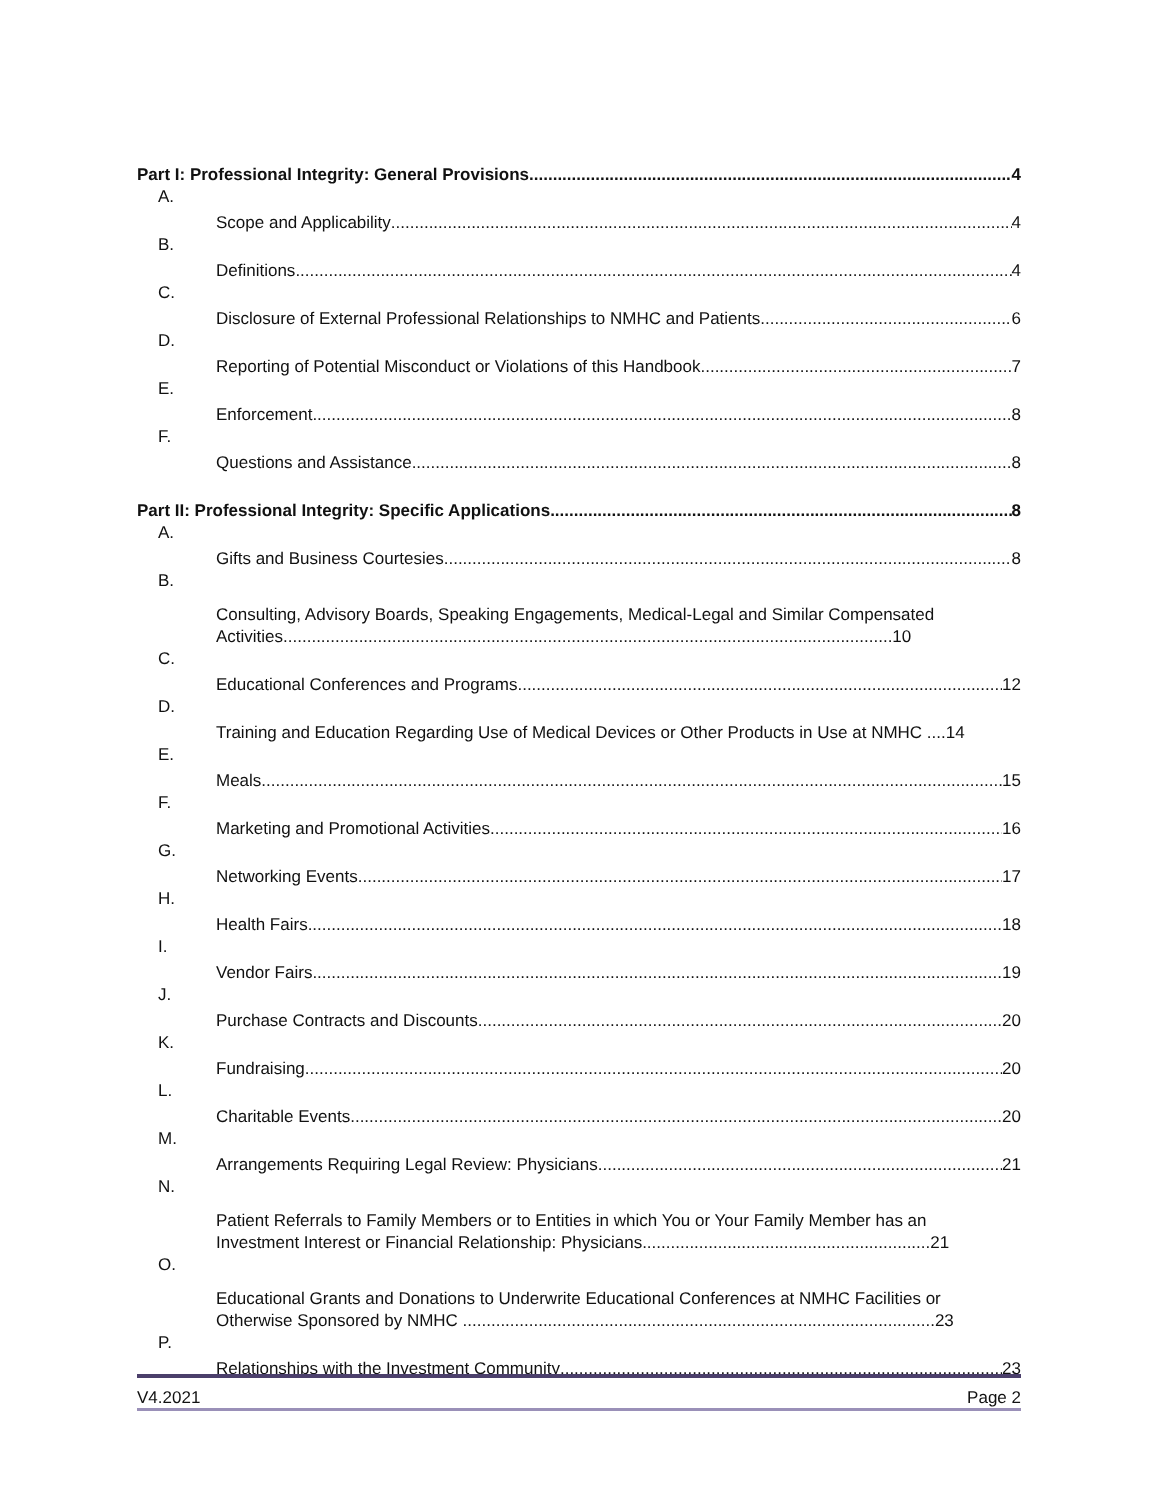Part I: Professional Integrity: General Provisions 4
A.
Scope and Applicability 4
B.
Definitions 4
C.
Disclosure of External Professional Relationships to NMHC and Patients 6
D.
Reporting of Potential Misconduct or Violations of this Handbook 7
E.
Enforcement 8
F.
Questions and Assistance 8
Part II: Professional Integrity: Specific Applications 8
A.
Gifts and Business Courtesies 8
B.
Consulting, Advisory Boards, Speaking Engagements, Medical-Legal and Similar Compensated
Activities.................................................................................................................................10
C.
Educational Conferences and Programs 12
D.
Training and Education Regarding Use of Medical Devices or Other Products in Use at NMHC ....14
E.
Meals 15
F.
Marketing and Promotional Activities 16
G.
Networking Events 17
H.
Health Fairs 18
I.
Vendor Fairs 19
J.
Purchase Contracts and Discounts 20
K.
Fundraising 20
L.
Charitable Events 20
M.
Arrangements Requiring Legal Review: Physicians 21
N.
Patient Referrals to Family Members or to Entities in which You or Your Family Member has an
Investment Interest or Financial Relationship: Physicians.............................................................21
O.
Educational Grants and Donations to Underwrite Educational Conferences at NMHC Facilities or
Otherwise Sponsored by NMHC ....................................................................................................23
P.
Relationships with the Investment Community 23
V4.2021 Page 2